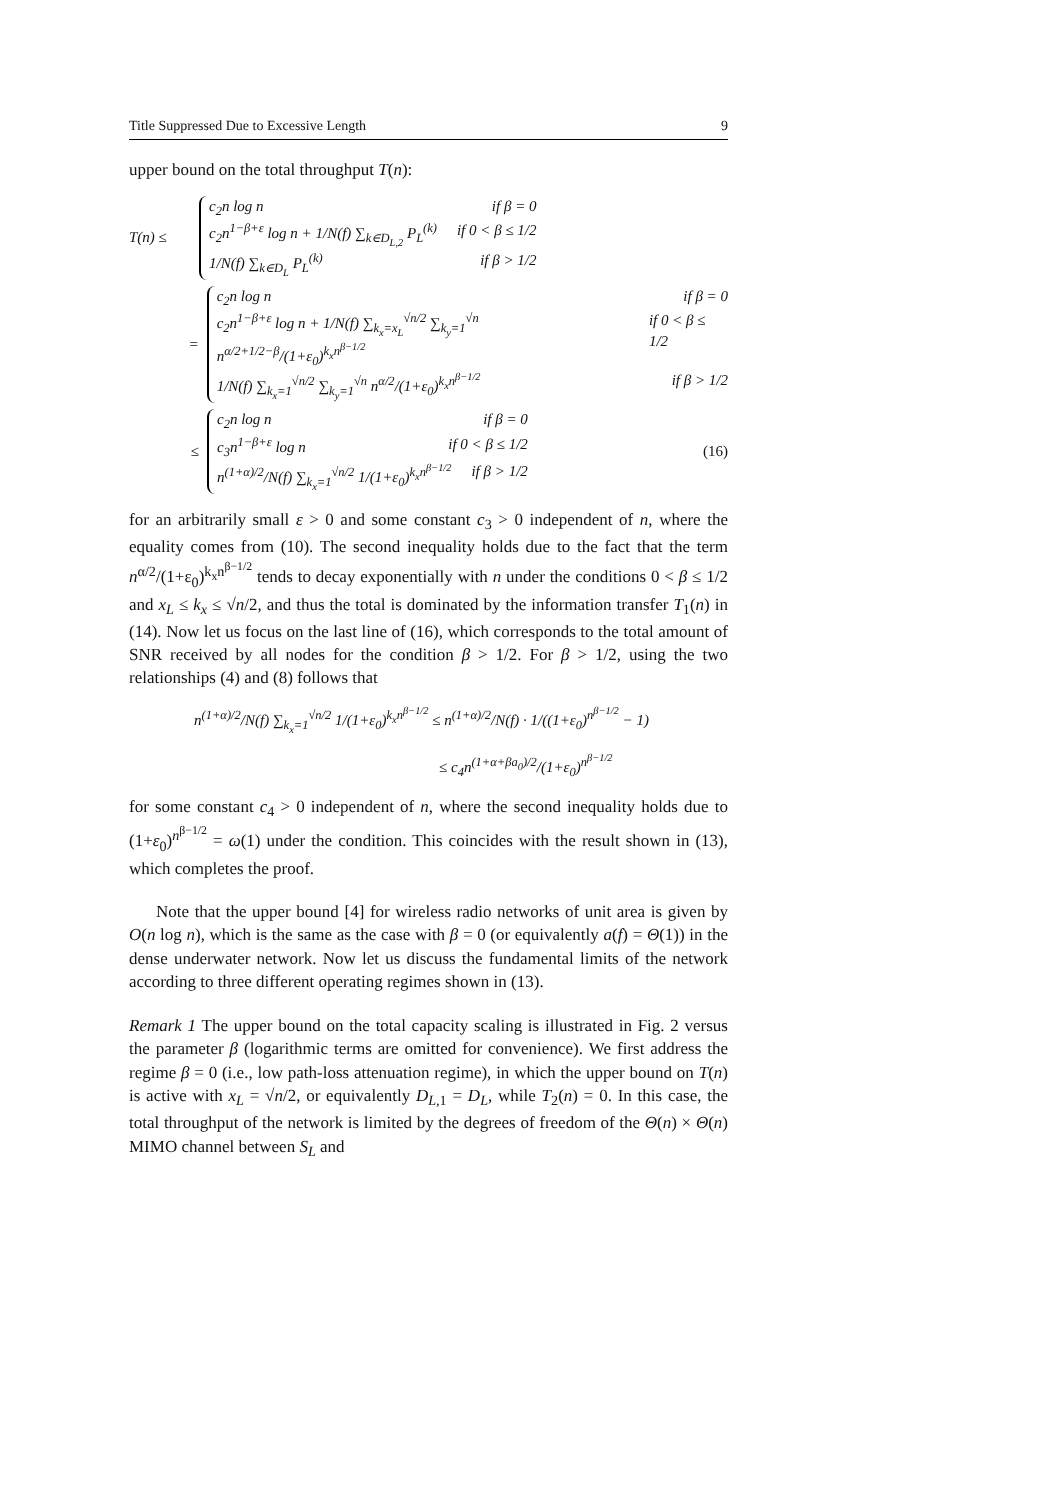Title Suppressed Due to Excessive Length 9
upper bound on the total throughput T(n):
T(n) ≤
c<sub>2</sub>n log n if β = 0
c<sub>2</sub>n<sup>1−β+ε</sup> log n + 1/N(f) ∑<sub>k∈D<sub>L,2</sub></sub> P<sub>L</sub><sup>(k)</sup> if 0 < β ≤ 1/2
1/N(f) ∑<sub>k∈D<sub>L</sub></sub> P<sub>L</sub><sup>(k)</sup> if β > 1/2
=
c<sub>2</sub>n log n if β = 0
c<sub>2</sub>n<sup>1−β+ε</sup> log n + 1/N(f) ∑<sub>k<sub>x</sub>=x<sub>L</sub></sub><sup>√n/2</sup> ∑<sub>k<sub>y</sub>=1</sub><sup>√n</sup> n<sup>α/2+1/2−β</sup>/(1+ε<sub>0</sub>)<sup>k<sub>x</sub>n<sup>β−1/2</sup></sup> if 0 < β ≤ 1/2
1/N(f) ∑<sub>k<sub>x</sub>=1</sub><sup>√n/2</sup> ∑<sub>k<sub>y</sub>=1</sub><sup>√n</sup> n<sup>α/2</sup>/(1+ε<sub>0</sub>)<sup>k<sub>x</sub>n<sup>β−1/2</sup></sup> if β > 1/2
≤
c<sub>2</sub>n log n if β = 0
c<sub>3</sub>n<sup>1−β+ε</sup> log n if 0 < β ≤ 1/2
n<sup>(1+α)/2</sup>/N(f) ∑<sub>k<sub>x</sub>=1</sub><sup>√n/2</sup> 1/(1+ε<sub>0</sub>)<sup>k<sub>x</sub>n<sup>β−1/2</sup></sup> if β > 1/2
(16)
for an arbitrarily small ε > 0 and some constant c<sub>3</sub> > 0 independent of n, where the equality comes from (10). The second inequality holds due to the fact that the term n<sup>α/2</sup>/(1+ε<sub>0</sub>)<sup>k<sub>x</sub>n<sup>β−1/2</sup></sup> tends to decay exponentially with n under the conditions 0 < β ≤ 1/2 and x<sub>L</sub> ≤ k<sub>x</sub> ≤ √n/2, and thus the total is dominated by the information transfer T<sub>1</sub>(n) in (14). Now let us focus on the last line of (16), which corresponds to the total amount of SNR received by all nodes for the condition β > 1/2. For β > 1/2, using the two relationships (4) and (8) follows that
n<sup>(1+α)/2</sup>/N(f) ∑<sub>k<sub>x</sub>=1</sub><sup>√n/2</sup> 1/(1+ε<sub>0</sub>)<sup>k<sub>x</sub>n<sup>β−1/2</sup></sup> ≤ n<sup>(1+α)/2</sup>/N(f) · 1/((1+ε<sub>0</sub>)<sup>n<sup>β−1/2</sup></sup> − 1)
≤ c<sub>4</sub>n<sup>(1+α+βa<sub>0</sub>)/2</sup>/(1+ε<sub>0</sub>)<sup>n<sup>β−1/2</sup></sup>
for some constant c<sub>4</sub> > 0 independent of n, where the second inequality holds due to (1+ε<sub>0</sub>)<sup>n<sup>β−1/2</sup></sup> = ω(1) under the condition. This coincides with the result shown in (13), which completes the proof.
Note that the upper bound [4] for wireless radio networks of unit area is given by O(n log n), which is the same as the case with β = 0 (or equivalently a(f) = Θ(1)) in the dense underwater network. Now let us discuss the fundamental limits of the network according to three different operating regimes shown in (13).
Remark 1 The upper bound on the total capacity scaling is illustrated in Fig. 2 versus the parameter β (logarithmic terms are omitted for convenience). We first address the regime β = 0 (i.e., low path-loss attenuation regime), in which the upper bound on T(n) is active with x<sub>L</sub> = √n/2, or equivalently D<sub>L,1</sub> = D<sub>L</sub>, while T<sub>2</sub>(n) = 0. In this case, the total throughput of the network is limited by the degrees of freedom of the Θ(n) × Θ(n) MIMO channel between S<sub>L</sub> and